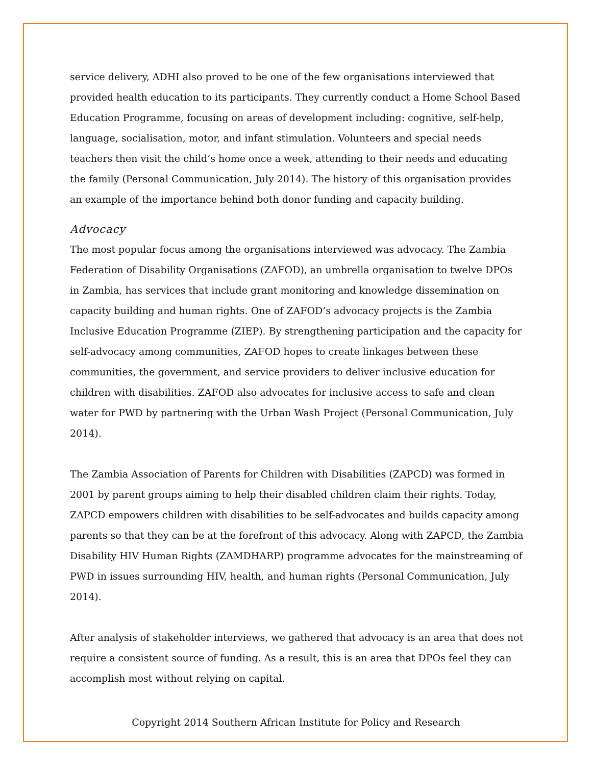service delivery, ADHI also proved to be one of the few organisations interviewed that provided health education to its participants. They currently conduct a Home School Based Education Programme, focusing on areas of development including: cognitive, self-help, language, socialisation, motor, and infant stimulation. Volunteers and special needs teachers then visit the child’s home once a week, attending to their needs and educating the family (Personal Communication, July 2014). The history of this organisation provides an example of the importance behind both donor funding and capacity building.
Advocacy
The most popular focus among the organisations interviewed was advocacy. The Zambia Federation of Disability Organisations (ZAFOD), an umbrella organisation to twelve DPOs in Zambia, has services that include grant monitoring and knowledge dissemination on capacity building and human rights. One of ZAFOD’s advocacy projects is the Zambia Inclusive Education Programme (ZIEP). By strengthening participation and the capacity for self-advocacy among communities, ZAFOD hopes to create linkages between these communities, the government, and service providers to deliver inclusive education for children with disabilities. ZAFOD also advocates for inclusive access to safe and clean water for PWD by partnering with the Urban Wash Project (Personal Communication, July 2014).
The Zambia Association of Parents for Children with Disabilities (ZAPCD) was formed in 2001 by parent groups aiming to help their disabled children claim their rights. Today, ZAPCD empowers children with disabilities to be self-advocates and builds capacity among parents so that they can be at the forefront of this advocacy. Along with ZAPCD, the Zambia Disability HIV Human Rights (ZAMDHARP) programme advocates for the mainstreaming of PWD in issues surrounding HIV, health, and human rights (Personal Communication, July 2014).
After analysis of stakeholder interviews, we gathered that advocacy is an area that does not require a consistent source of funding. As a result, this is an area that DPOs feel they can accomplish most without relying on capital.
Copyright 2014 Southern African Institute for Policy and Research